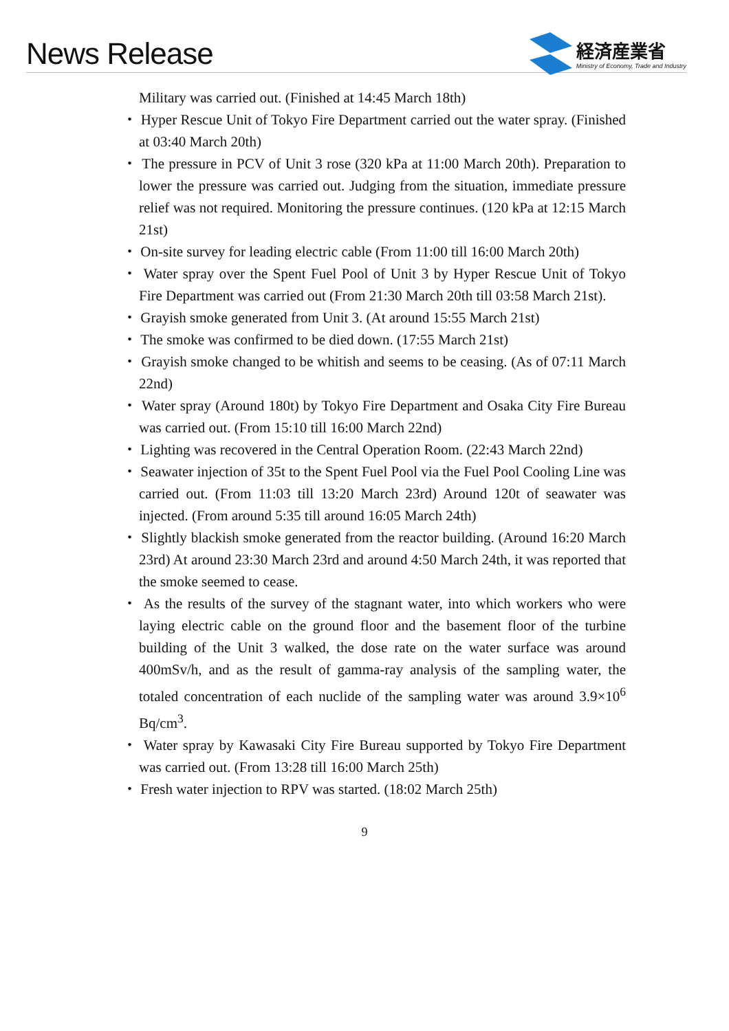News Release
経済産業省
Ministry of Economy, Trade and Industry
Military was carried out. (Finished at 14:45 March 18th)
・ Hyper Rescue Unit of Tokyo Fire Department carried out the water spray. (Finished at 03:40 March 20th)
・ The pressure in PCV of Unit 3 rose (320 kPa at 11:00 March 20th). Preparation to lower the pressure was carried out. Judging from the situation, immediate pressure relief was not required. Monitoring the pressure continues. (120 kPa at 12:15 March 21st)
・ On-site survey for leading electric cable (From 11:00 till 16:00 March 20th)
・ Water spray over the Spent Fuel Pool of Unit 3 by Hyper Rescue Unit of Tokyo Fire Department was carried out (From 21:30 March 20th till 03:58 March 21st).
・ Grayish smoke generated from Unit 3. (At around 15:55 March 21st)
・ The smoke was confirmed to be died down. (17:55 March 21st)
・ Grayish smoke changed to be whitish and seems to be ceasing. (As of 07:11 March 22nd)
・ Water spray (Around 180t) by Tokyo Fire Department and Osaka City Fire Bureau was carried out. (From 15:10 till 16:00 March 22nd)
・ Lighting was recovered in the Central Operation Room. (22:43 March 22nd)
・ Seawater injection of 35t to the Spent Fuel Pool via the Fuel Pool Cooling Line was carried out. (From 11:03 till 13:20 March 23rd) Around 120t of seawater was injected. (From around 5:35 till around 16:05 March 24th)
・ Slightly blackish smoke generated from the reactor building. (Around 16:20 March 23rd) At around 23:30 March 23rd and around 4:50 March 24th, it was reported that the smoke seemed to cease.
・ As the results of the survey of the stagnant water, into which workers who were laying electric cable on the ground floor and the basement floor of the turbine building of the Unit 3 walked, the dose rate on the water surface was around 400mSv/h, and as the result of gamma-ray analysis of the sampling water, the totaled concentration of each nuclide of the sampling water was around 3.9×10<sup>6</sup> Bq/cm<sup>3</sup>.
・ Water spray by Kawasaki City Fire Bureau supported by Tokyo Fire Department was carried out. (From 13:28 till 16:00 March 25th)
・ Fresh water injection to RPV was started. (18:02 March 25th)
9